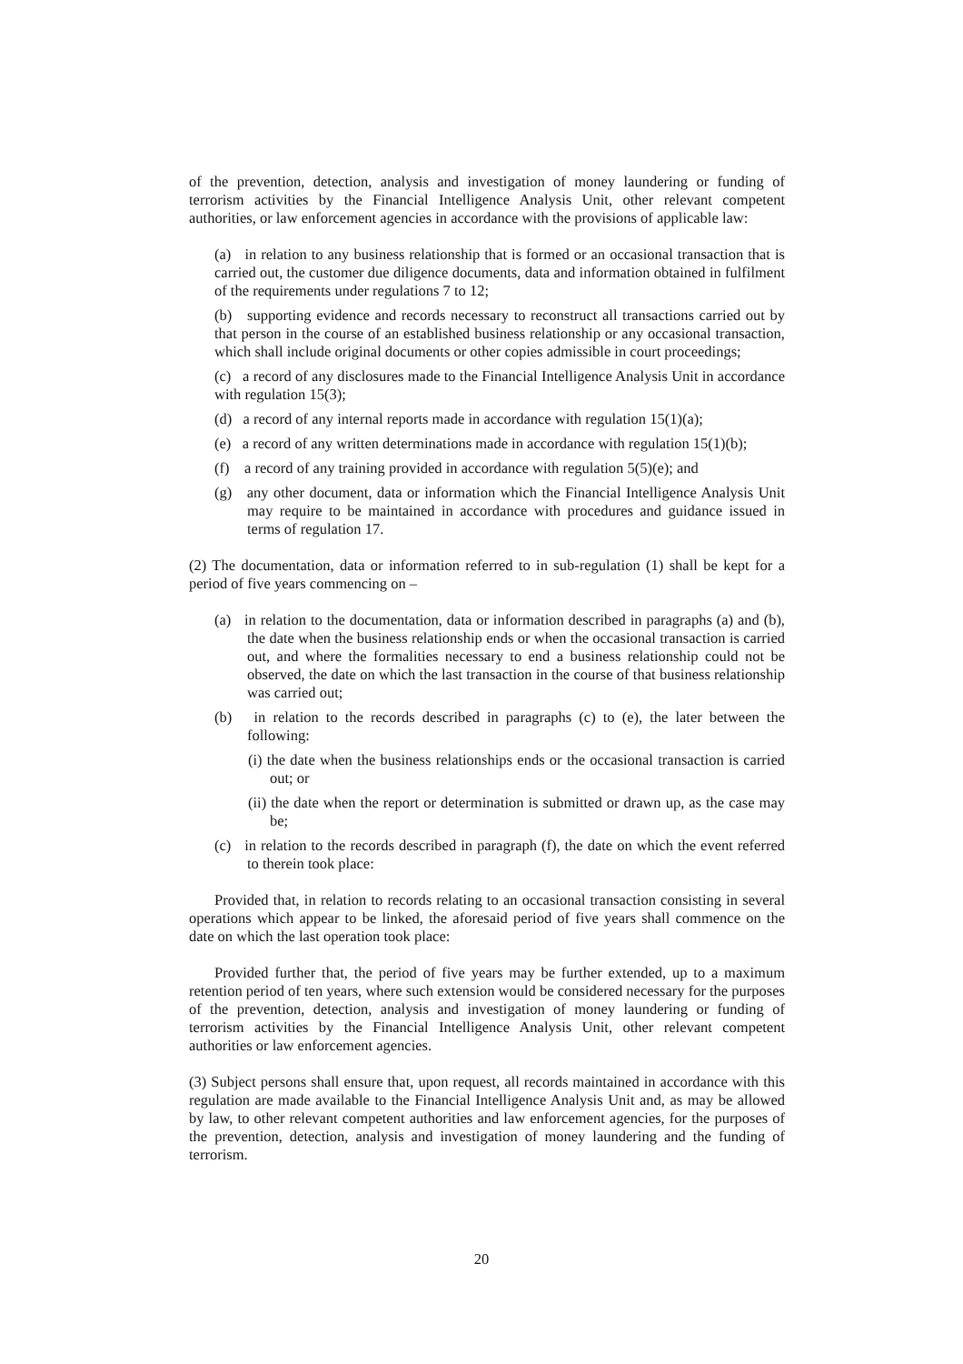of the prevention, detection, analysis and investigation of money laundering or funding of terrorism activities by the Financial Intelligence Analysis Unit, other relevant competent authorities, or law enforcement agencies in accordance with the provisions of applicable law:
(a) in relation to any business relationship that is formed or an occasional transaction that is carried out, the customer due diligence documents, data and information obtained in fulfilment of the requirements under regulations 7 to 12;
(b) supporting evidence and records necessary to reconstruct all transactions carried out by that person in the course of an established business relationship or any occasional transaction, which shall include original documents or other copies admissible in court proceedings;
(c) a record of any disclosures made to the Financial Intelligence Analysis Unit in accordance with regulation 15(3);
(d) a record of any internal reports made in accordance with regulation 15(1)(a);
(e) a record of any written determinations made in accordance with regulation 15(1)(b);
(f) a record of any training provided in accordance with regulation 5(5)(e); and
(g) any other document, data or information which the Financial Intelligence Analysis Unit may require to be maintained in accordance with procedures and guidance issued in terms of regulation 17.
(2) The documentation, data or information referred to in sub-regulation (1) shall be kept for a period of five years commencing on –
(a) in relation to the documentation, data or information described in paragraphs (a) and (b), the date when the business relationship ends or when the occasional transaction is carried out, and where the formalities necessary to end a business relationship could not be observed, the date on which the last transaction in the course of that business relationship was carried out;
(b) in relation to the records described in paragraphs (c) to (e), the later between the following:
(i) the date when the business relationships ends or the occasional transaction is carried out; or
(ii) the date when the report or determination is submitted or drawn up, as the case may be;
(c) in relation to the records described in paragraph (f), the date on which the event referred to therein took place:
Provided that, in relation to records relating to an occasional transaction consisting in several operations which appear to be linked, the aforesaid period of five years shall commence on the date on which the last operation took place:
Provided further that, the period of five years may be further extended, up to a maximum retention period of ten years, where such extension would be considered necessary for the purposes of the prevention, detection, analysis and investigation of money laundering or funding of terrorism activities by the Financial Intelligence Analysis Unit, other relevant competent authorities or law enforcement agencies.
(3) Subject persons shall ensure that, upon request, all records maintained in accordance with this regulation are made available to the Financial Intelligence Analysis Unit and, as may be allowed by law, to other relevant competent authorities and law enforcement agencies, for the purposes of the prevention, detection, analysis and investigation of money laundering and the funding of terrorism.
20